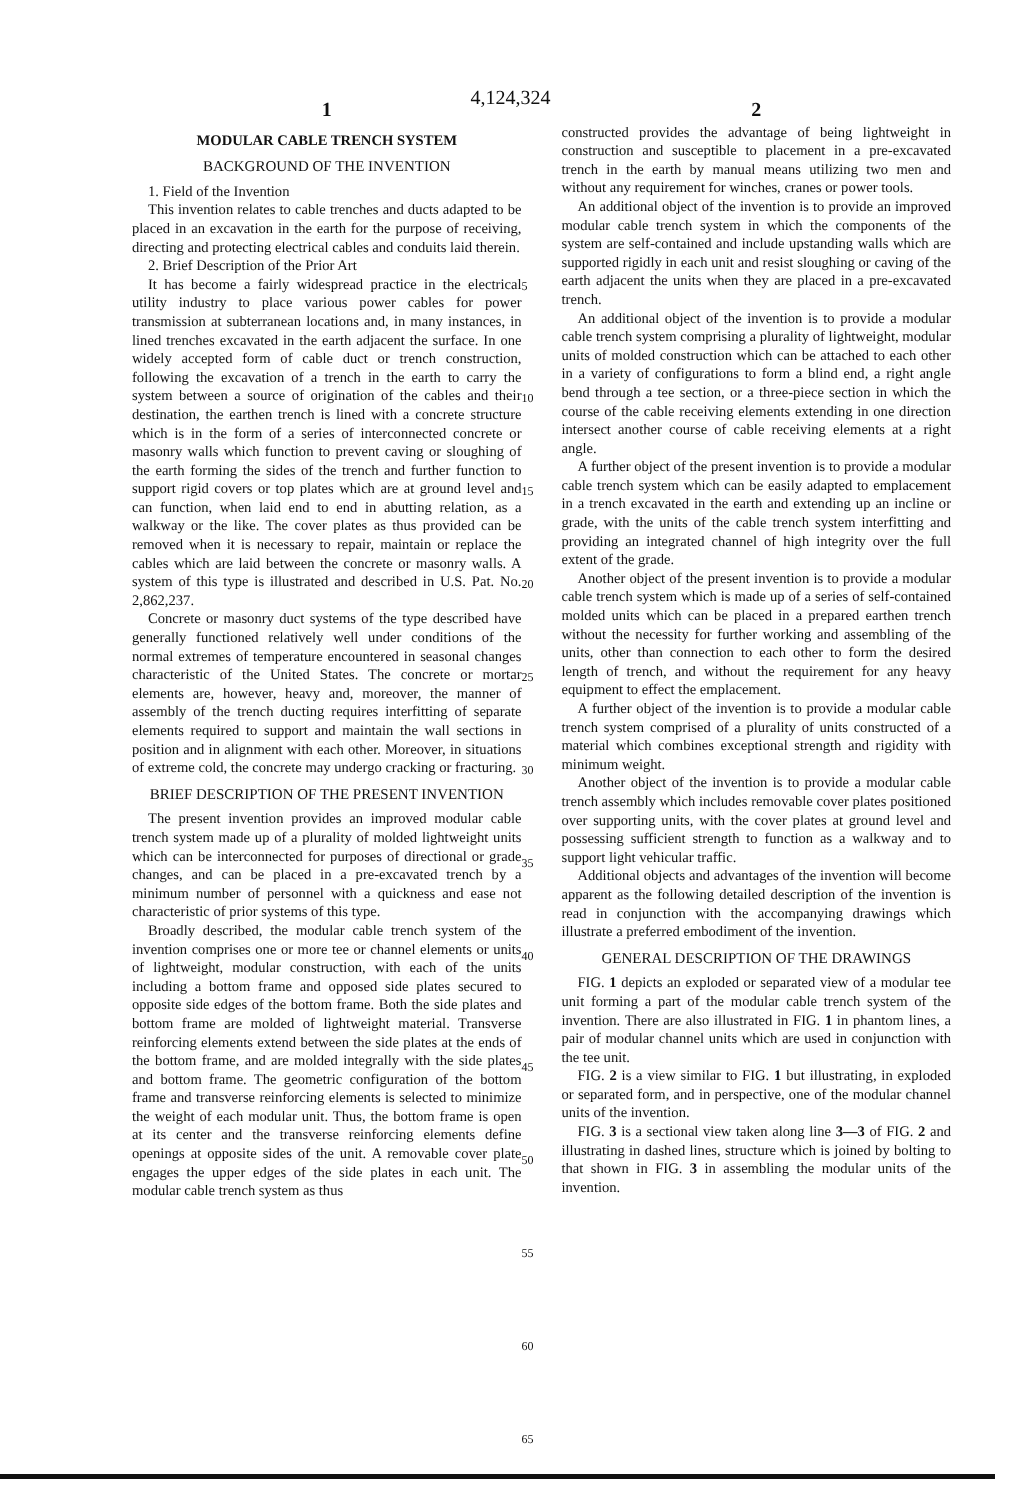4,124,324
1
MODULAR CABLE TRENCH SYSTEM
BACKGROUND OF THE INVENTION
1. Field of the Invention
This invention relates to cable trenches and ducts adapted to be placed in an excavation in the earth for the purpose of receiving, directing and protecting electrical cables and conduits laid therein.
2. Brief Description of the Prior Art
It has become a fairly widespread practice in the electrical utility industry to place various power cables for power transmission at subterranean locations and, in many instances, in lined trenches excavated in the earth adjacent the surface. In one widely accepted form of cable duct or trench construction, following the excavation of a trench in the earth to carry the system between a source of origination of the cables and their destination, the earthen trench is lined with a concrete structure which is in the form of a series of interconnected concrete or masonry walls which function to prevent caving or sloughing of the earth forming the sides of the trench and further function to support rigid covers or top plates which are at ground level and can function, when laid end to end in abutting relation, as a walkway or the like. The cover plates as thus provided can be removed when it is necessary to repair, maintain or replace the cables which are laid between the concrete or masonry walls. A system of this type is illustrated and described in U.S. Pat. No. 2,862,237.
Concrete or masonry duct systems of the type described have generally functioned relatively well under conditions of the normal extremes of temperature encountered in seasonal changes characteristic of the United States. The concrete or mortar elements are, however, heavy and, moreover, the manner of assembly of the trench ducting requires interfitting of separate elements required to support and maintain the wall sections in position and in alignment with each other. Moreover, in situations of extreme cold, the concrete may undergo cracking or fracturing.
BRIEF DESCRIPTION OF THE PRESENT INVENTION
The present invention provides an improved modular cable trench system made up of a plurality of molded lightweight units which can be interconnected for purposes of directional or grade changes, and can be placed in a pre-excavated trench by a minimum number of personnel with a quickness and ease not characteristic of prior systems of this type.
Broadly described, the modular cable trench system of the invention comprises one or more tee or channel elements or units of lightweight, modular construction, with each of the units including a bottom frame and opposed side plates secured to opposite side edges of the bottom frame. Both the side plates and bottom frame are molded of lightweight material. Transverse reinforcing elements extend between the side plates at the ends of the bottom frame, and are molded integrally with the side plates and bottom frame. The geometric configuration of the bottom frame and transverse reinforcing elements is selected to minimize the weight of each modular unit. Thus, the bottom frame is open at its center and the transverse reinforcing elements define openings at opposite sides of the unit. A removable cover plate engages the upper edges of the side plates in each unit. The modular cable trench system as thus
5
10
15
20
25
30
35
40
45
50
55
60
65
2
constructed provides the advantage of being lightweight in construction and susceptible to placement in a pre-excavated trench in the earth by manual means utilizing two men and without any requirement for winches, cranes or power tools.
An additional object of the invention is to provide an improved modular cable trench system in which the components of the system are self-contained and include upstanding walls which are supported rigidly in each unit and resist sloughing or caving of the earth adjacent the units when they are placed in a pre-excavated trench.
An additional object of the invention is to provide a modular cable trench system comprising a plurality of lightweight, modular units of molded construction which can be attached to each other in a variety of configurations to form a blind end, a right angle bend through a tee section, or a three-piece section in which the course of the cable receiving elements extending in one direction intersect another course of cable receiving elements at a right angle.
A further object of the present invention is to provide a modular cable trench system which can be easily adapted to emplacement in a trench excavated in the earth and extending up an incline or grade, with the units of the cable trench system interfitting and providing an integrated channel of high integrity over the full extent of the grade.
Another object of the present invention is to provide a modular cable trench system which is made up of a series of self-contained molded units which can be placed in a prepared earthen trench without the necessity for further working and assembling of the units, other than connection to each other to form the desired length of trench, and without the requirement for any heavy equipment to effect the emplacement.
A further object of the invention is to provide a modular cable trench system comprised of a plurality of units constructed of a material which combines exceptional strength and rigidity with minimum weight.
Another object of the invention is to provide a modular cable trench assembly which includes removable cover plates positioned over supporting units, with the cover plates at ground level and possessing sufficient strength to function as a walkway and to support light vehicular traffic.
Additional objects and advantages of the invention will become apparent as the following detailed description of the invention is read in conjunction with the accompanying drawings which illustrate a preferred embodiment of the invention.
GENERAL DESCRIPTION OF THE DRAWINGS
FIG. 1 depicts an exploded or separated view of a modular tee unit forming a part of the modular cable trench system of the invention. There are also illustrated in FIG. 1 in phantom lines, a pair of modular channel units which are used in conjunction with the tee unit.
FIG. 2 is a view similar to FIG. 1 but illustrating, in exploded or separated form, and in perspective, one of the modular channel units of the invention.
FIG. 3 is a sectional view taken along line 3—3 of FIG. 2 and illustrating in dashed lines, structure which is joined by bolting to that shown in FIG. 3 in assembling the modular units of the invention.